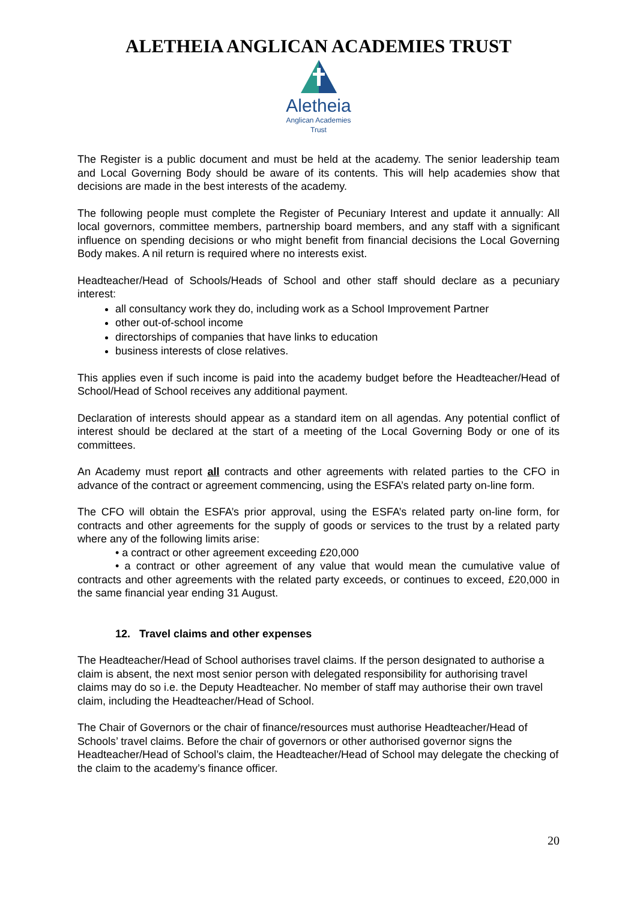ALETHEIA ANGLICAN ACADEMIES TRUST
Aletheia
Anglican Academies
Trust
The Register is a public document and must be held at the academy. The senior leadership team and Local Governing Body should be aware of its contents. This will help academies show that decisions are made in the best interests of the academy.
The following people must complete the Register of Pecuniary Interest and update it annually: All local governors, committee members, partnership board members, and any staff with a significant influence on spending decisions or who might benefit from financial decisions the Local Governing Body makes. A nil return is required where no interests exist.
Headteacher/Head of Schools/Heads of School and other staff should declare as a pecuniary interest:
all consultancy work they do, including work as a School Improvement Partner
other out-of-school income
directorships of companies that have links to education
business interests of close relatives.
This applies even if such income is paid into the academy budget before the Headteacher/Head of School/Head of School receives any additional payment.
Declaration of interests should appear as a standard item on all agendas. Any potential conflict of interest should be declared at the start of a meeting of the Local Governing Body or one of its committees.
An Academy must report all contracts and other agreements with related parties to the CFO in advance of the contract or agreement commencing, using the ESFA’s related party on-line form.
The CFO will obtain the ESFA’s prior approval, using the ESFA’s related party on-line form, for contracts and other agreements for the supply of goods or services to the trust by a related party where any of the following limits arise:
• a contract or other agreement exceeding £20,000
• a contract or other agreement of any value that would mean the cumulative value of contracts and other agreements with the related party exceeds, or continues to exceed, £20,000 in the same financial year ending 31 August.
12. Travel claims and other expenses
The Headteacher/Head of School authorises travel claims. If the person designated to authorise a claim is absent, the next most senior person with delegated responsibility for authorising travel claims may do so i.e. the Deputy Headteacher. No member of staff may authorise their own travel claim, including the Headteacher/Head of School.
The Chair of Governors or the chair of finance/resources must authorise Headteacher/Head of Schools’ travel claims. Before the chair of governors or other authorised governor signs the Headteacher/Head of School’s claim, the Headteacher/Head of School may delegate the checking of the claim to the academy’s finance officer.
20